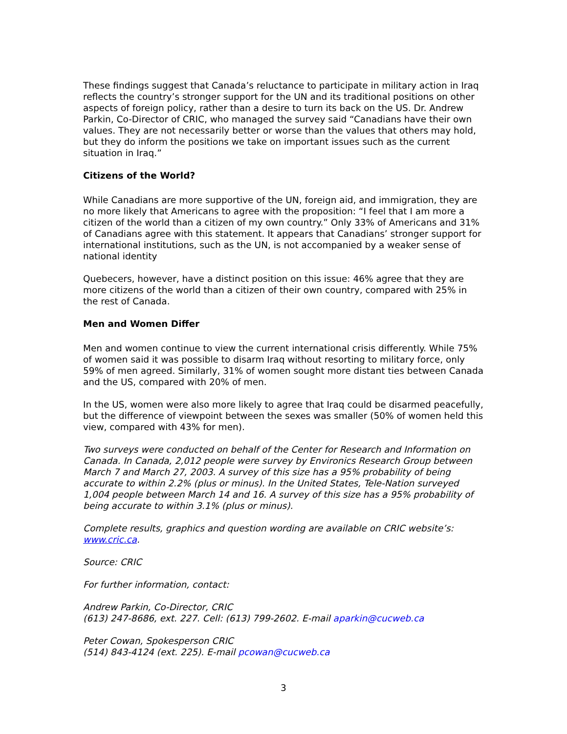These findings suggest that Canada’s reluctance to participate in military action in Iraq reflects the country’s stronger support for the UN and its traditional positions on other aspects of foreign policy, rather than a desire to turn its back on the US. Dr. Andrew Parkin, Co-Director of CRIC, who managed the survey said “Canadians have their own values. They are not necessarily better or worse than the values that others may hold, but they do inform the positions we take on important issues such as the current situation in Iraq.”
Citizens of the World?
While Canadians are more supportive of the UN, foreign aid, and immigration, they are no more likely that Americans to agree with the proposition: “I feel that I am more a citizen of the world than a citizen of my own country.” Only 33% of Americans and 31% of Canadians agree with this statement. It appears that Canadians’ stronger support for international institutions, such as the UN, is not accompanied by a weaker sense of national identity
Quebecers, however, have a distinct position on this issue: 46% agree that they are more citizens of the world than a citizen of their own country, compared with 25% in the rest of Canada.
Men and Women Differ
Men and women continue to view the current international crisis differently. While 75% of women said it was possible to disarm Iraq without resorting to military force, only 59% of men agreed. Similarly, 31% of women sought more distant ties between Canada and the US, compared with 20% of men.
In the US, women were also more likely to agree that Iraq could be disarmed peacefully, but the difference of viewpoint between the sexes was smaller (50% of women held this view, compared with 43% for men).
Two surveys were conducted on behalf of the Center for Research and Information on Canada. In Canada, 2,012 people were survey by Environics Research Group between March 7 and March 27, 2003. A survey of this size has a 95% probability of being accurate to within 2.2% (plus or minus). In the United States, Tele-Nation surveyed 1,004 people between March 14 and 16. A survey of this size has a 95% probability of being accurate to within 3.1% (plus or minus).
Complete results, graphics and question wording are available on CRIC website’s: www.cric.ca.
Source: CRIC
For further information, contact:
Andrew Parkin, Co-Director, CRIC
(613) 247-8686, ext. 227. Cell: (613) 799-2602. E-mail aparkin@cucweb.ca
Peter Cowan, Spokesperson CRIC
(514) 843-4124 (ext. 225). E-mail pcowan@cucweb.ca
3